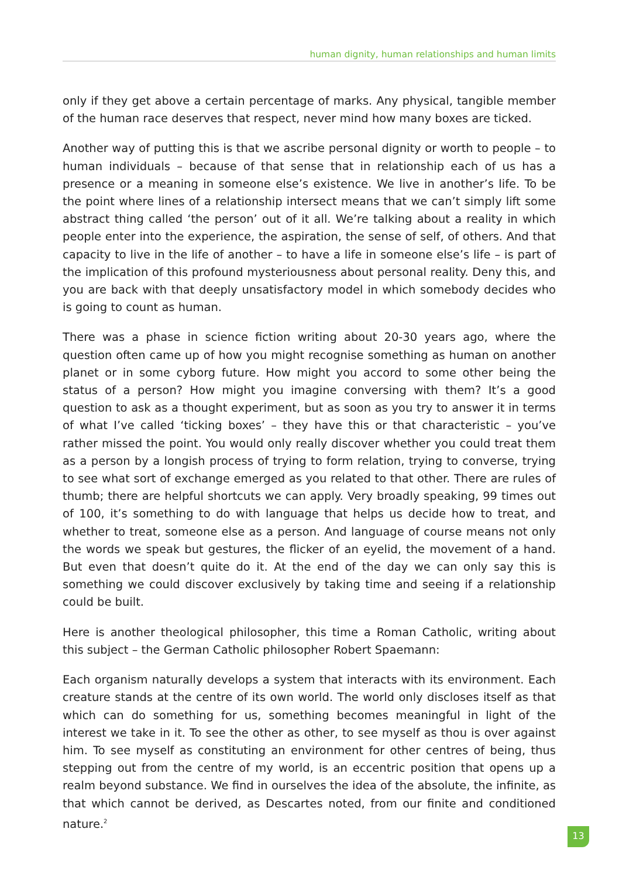human dignity, human relationships and human limits
only if they get above a certain percentage of marks. Any physical, tangible member of the human race deserves that respect, never mind how many boxes are ticked.
Another way of putting this is that we ascribe personal dignity or worth to people – to human individuals – because of that sense that in relationship each of us has a presence or a meaning in someone else’s existence. We live in another’s life. To be the point where lines of a relationship intersect means that we can’t simply lift some abstract thing called ‘the person’ out of it all. We’re talking about a reality in which people enter into the experience, the aspiration, the sense of self, of others. And that capacity to live in the life of another – to have a life in someone else’s life – is part of the implication of this profound mysteriousness about personal reality. Deny this, and you are back with that deeply unsatisfactory model in which somebody decides who is going to count as human.
There was a phase in science fiction writing about 20-30 years ago, where the question often came up of how you might recognise something as human on another planet or in some cyborg future. How might you accord to some other being the status of a person? How might you imagine conversing with them? It’s a good question to ask as a thought experiment, but as soon as you try to answer it in terms of what I’ve called ‘ticking boxes’ – they have this or that characteristic – you’ve rather missed the point. You would only really discover whether you could treat them as a person by a longish process of trying to form relation, trying to converse, trying to see what sort of exchange emerged as you related to that other. There are rules of thumb; there are helpful shortcuts we can apply. Very broadly speaking, 99 times out of 100, it’s something to do with language that helps us decide how to treat, and whether to treat, someone else as a person. And language of course means not only the words we speak but gestures, the flicker of an eyelid, the movement of a hand. But even that doesn’t quite do it. At the end of the day we can only say this is something we could discover exclusively by taking time and seeing if a relationship could be built.
Here is another theological philosopher, this time a Roman Catholic, writing about this subject – the German Catholic philosopher Robert Spaemann:
Each organism naturally develops a system that interacts with its environment. Each creature stands at the centre of its own world. The world only discloses itself as that which can do something for us, something becomes meaningful in light of the interest we take in it. To see the other as other, to see myself as thou is over against him. To see myself as constituting an environment for other centres of being, thus stepping out from the centre of my world, is an eccentric position that opens up a realm beyond substance. We find in ourselves the idea of the absolute, the infinite, as that which cannot be derived, as Descartes noted, from our finite and conditioned nature.<sup>2</sup>
13